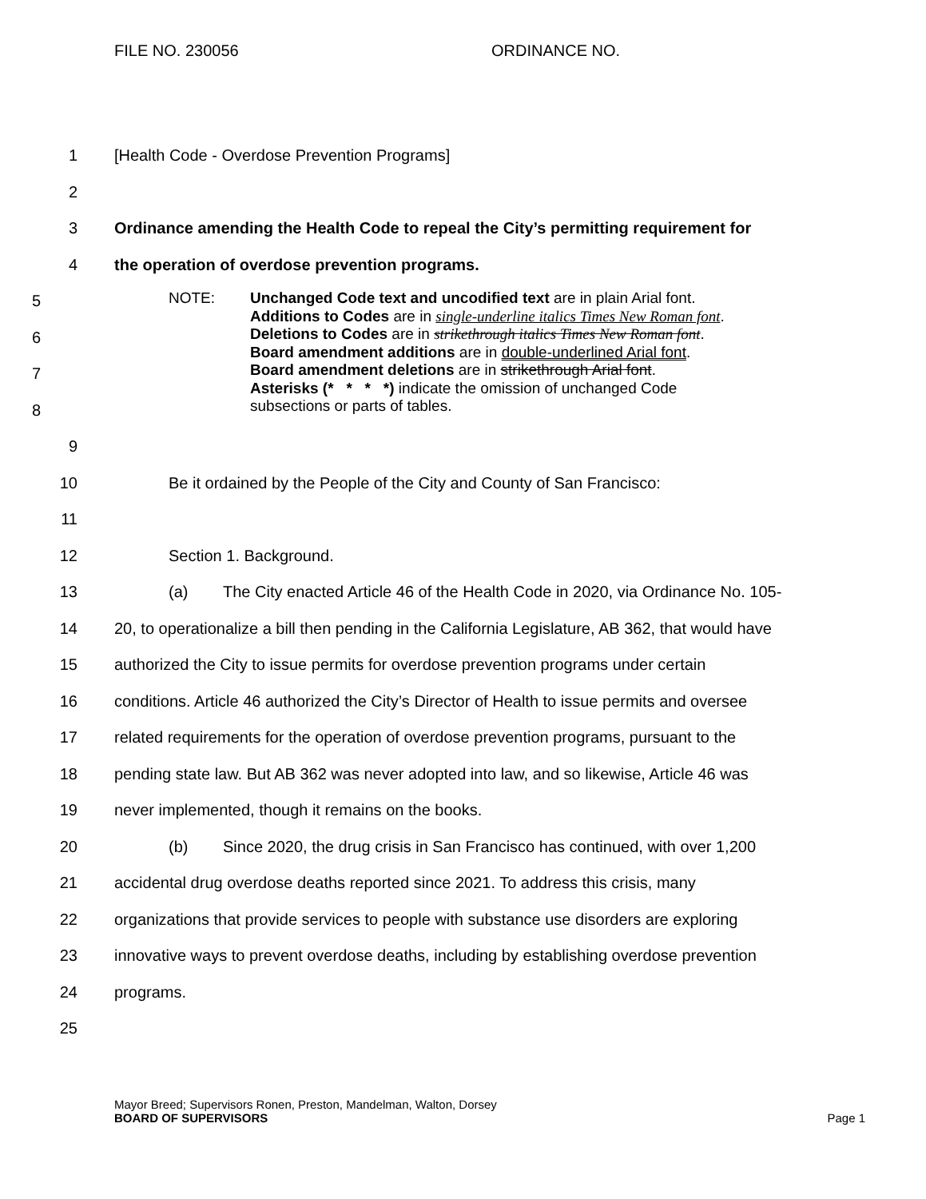FILE NO. 230056 ORDINANCE NO.
1 [Health Code - Overdose Prevention Programs]
2
3 Ordinance amending the Health Code to repeal the City’s permitting requirement for
4 the operation of overdose prevention programs.
5
6
7
8
NOTE: Unchanged Code text and uncodified text are in plain Arial font.
Additions to Codes are in single-underline italics Times New Roman font.
Deletions to Codes are in strikethrough italics Times New Roman font.
Board amendment additions are in double-underlined Arial font.
Board amendment deletions are in strikethrough Arial font.
Asterisks (* * * *) indicate the omission of unchanged Code
subsections or parts of tables.
9
10 Be it ordained by the People of the City and County of San Francisco:
11
12 Section 1. Background.
13 (a) The City enacted Article 46 of the Health Code in 2020, via Ordinance No. 105-
14 20, to operationalize a bill then pending in the California Legislature, AB 362, that would have
15 authorized the City to issue permits for overdose prevention programs under certain
16 conditions. Article 46 authorized the City’s Director of Health to issue permits and oversee
17 related requirements for the operation of overdose prevention programs, pursuant to the
18 pending state law. But AB 362 was never adopted into law, and so likewise, Article 46 was
19 never implemented, though it remains on the books.
20 (b) Since 2020, the drug crisis in San Francisco has continued, with over 1,200
21 accidental drug overdose deaths reported since 2021. To address this crisis, many
22 organizations that provide services to people with substance use disorders are exploring
23 innovative ways to prevent overdose deaths, including by establishing overdose prevention
24 programs.
25
Mayor Breed; Supervisors Ronen, Preston, Mandelman, Walton, Dorsey
BOARD OF SUPERVISORS Page 1